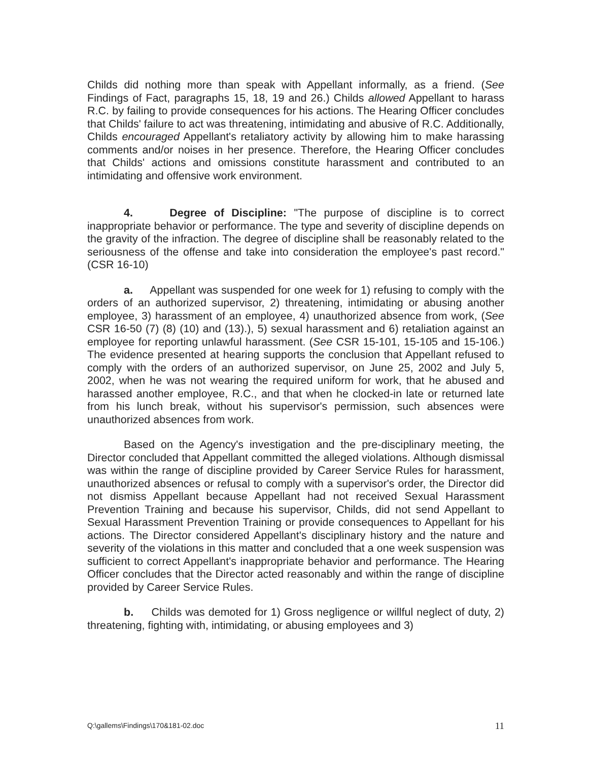Childs did nothing more than speak with Appellant informally, as a friend. (See Findings of Fact, paragraphs 15, 18, 19 and 26.) Childs allowed Appellant to harass R.C. by failing to provide consequences for his actions. The Hearing Officer concludes that Childs' failure to act was threatening, intimidating and abusive of R.C. Additionally, Childs encouraged Appellant's retaliatory activity by allowing him to make harassing comments and/or noises in her presence. Therefore, the Hearing Officer concludes that Childs' actions and omissions constitute harassment and contributed to an intimidating and offensive work environment.
4. Degree of Discipline: "The purpose of discipline is to correct inappropriate behavior or performance. The type and severity of discipline depends on the gravity of the infraction. The degree of discipline shall be reasonably related to the seriousness of the offense and take into consideration the employee's past record." (CSR 16-10)
a. Appellant was suspended for one week for 1) refusing to comply with the orders of an authorized supervisor, 2) threatening, intimidating or abusing another employee, 3) harassment of an employee, 4) unauthorized absence from work, (See CSR 16-50 (7) (8) (10) and (13).), 5) sexual harassment and 6) retaliation against an employee for reporting unlawful harassment. (See CSR 15-101, 15-105 and 15-106.) The evidence presented at hearing supports the conclusion that Appellant refused to comply with the orders of an authorized supervisor, on June 25, 2002 and July 5, 2002, when he was not wearing the required uniform for work, that he abused and harassed another employee, R.C., and that when he clocked-in late or returned late from his lunch break, without his supervisor's permission, such absences were unauthorized absences from work.
Based on the Agency's investigation and the pre-disciplinary meeting, the Director concluded that Appellant committed the alleged violations. Although dismissal was within the range of discipline provided by Career Service Rules for harassment, unauthorized absences or refusal to comply with a supervisor's order, the Director did not dismiss Appellant because Appellant had not received Sexual Harassment Prevention Training and because his supervisor, Childs, did not send Appellant to Sexual Harassment Prevention Training or provide consequences to Appellant for his actions. The Director considered Appellant's disciplinary history and the nature and severity of the violations in this matter and concluded that a one week suspension was sufficient to correct Appellant's inappropriate behavior and performance. The Hearing Officer concludes that the Director acted reasonably and within the range of discipline provided by Career Service Rules.
b. Childs was demoted for 1) Gross negligence or willful neglect of duty, 2) threatening, fighting with, intimidating, or abusing employees and 3)
Q:\gallems\Findings\170&181-02.doc 11